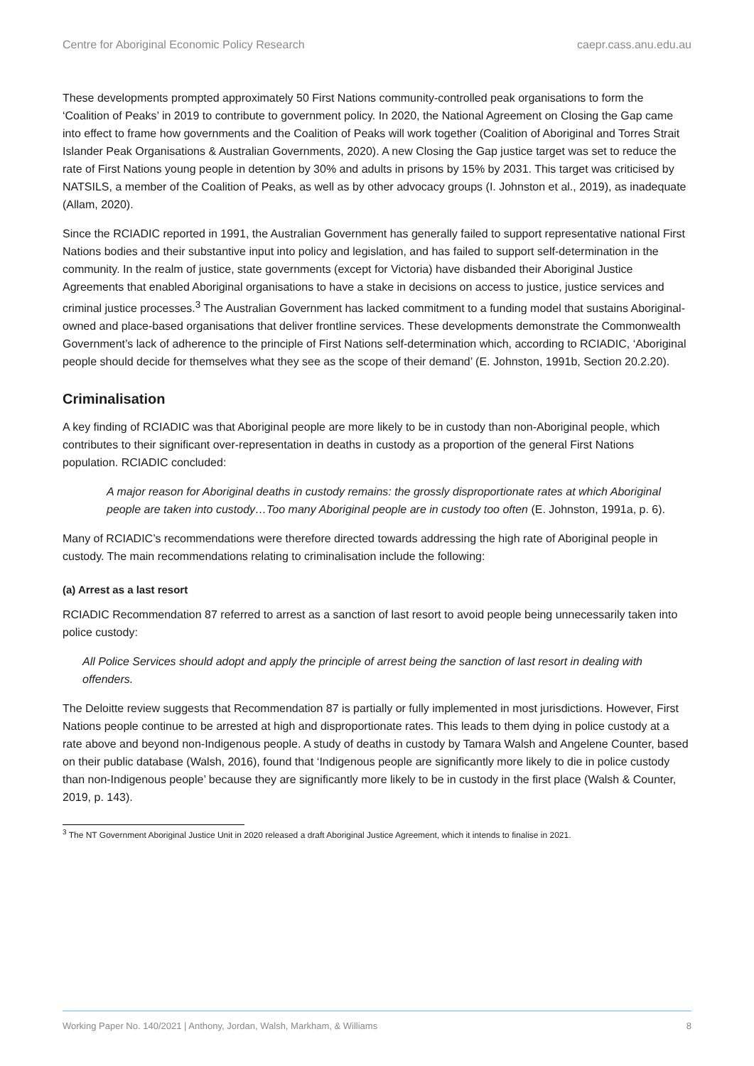Centre for Aboriginal Economic Policy Research caepr.cass.anu.edu.au
These developments prompted approximately 50 First Nations community-controlled peak organisations to form the ‘Coalition of Peaks’ in 2019 to contribute to government policy. In 2020, the National Agreement on Closing the Gap came into effect to frame how governments and the Coalition of Peaks will work together (Coalition of Aboriginal and Torres Strait Islander Peak Organisations & Australian Governments, 2020). A new Closing the Gap justice target was set to reduce the rate of First Nations young people in detention by 30% and adults in prisons by 15% by 2031. This target was criticised by NATSILS, a member of the Coalition of Peaks, as well as by other advocacy groups (I. Johnston et al., 2019), as inadequate (Allam, 2020).
Since the RCIADIC reported in 1991, the Australian Government has generally failed to support representative national First Nations bodies and their substantive input into policy and legislation, and has failed to support self-determination in the community. In the realm of justice, state governments (except for Victoria) have disbanded their Aboriginal Justice Agreements that enabled Aboriginal organisations to have a stake in decisions on access to justice, justice services and criminal justice processes.<sup>3</sup> The Australian Government has lacked commitment to a funding model that sustains Aboriginal-owned and place-based organisations that deliver frontline services. These developments demonstrate the Commonwealth Government’s lack of adherence to the principle of First Nations self-determination which, according to RCIADIC, ‘Aboriginal people should decide for themselves what they see as the scope of their demand’ (E. Johnston, 1991b, Section 20.2.20).
Criminalisation
A key finding of RCIADIC was that Aboriginal people are more likely to be in custody than non-Aboriginal people, which contributes to their significant over-representation in deaths in custody as a proportion of the general First Nations population. RCIADIC concluded:
A major reason for Aboriginal deaths in custody remains: the grossly disproportionate rates at which Aboriginal people are taken into custody…Too many Aboriginal people are in custody too often (E. Johnston, 1991a, p. 6).
Many of RCIADIC’s recommendations were therefore directed towards addressing the high rate of Aboriginal people in custody. The main recommendations relating to criminalisation include the following:
(a) Arrest as a last resort
RCIADIC Recommendation 87 referred to arrest as a sanction of last resort to avoid people being unnecessarily taken into police custody:
All Police Services should adopt and apply the principle of arrest being the sanction of last resort in dealing with offenders.
The Deloitte review suggests that Recommendation 87 is partially or fully implemented in most jurisdictions. However, First Nations people continue to be arrested at high and disproportionate rates. This leads to them dying in police custody at a rate above and beyond non-Indigenous people. A study of deaths in custody by Tamara Walsh and Angelene Counter, based on their public database (Walsh, 2016), found that ‘Indigenous people are significantly more likely to die in police custody than non-Indigenous people’ because they are significantly more likely to be in custody in the first place (Walsh & Counter, 2019, p. 143).
<sup>3</sup> The NT Government Aboriginal Justice Unit in 2020 released a draft Aboriginal Justice Agreement, which it intends to finalise in 2021.
Working Paper No. 140/2021 | Anthony, Jordan, Walsh, Markham, & Williams 8